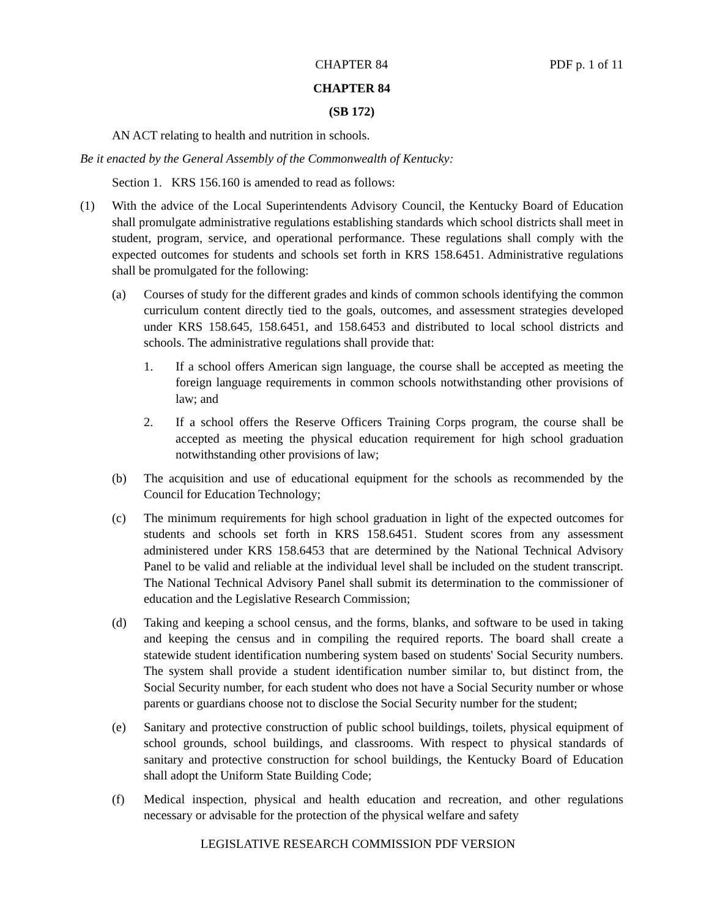CHAPTER 84 PDF p. 1 of 11
CHAPTER 84
(SB 172)
AN ACT relating to health and nutrition in schools.
Be it enacted by the General Assembly of the Commonwealth of Kentucky:
Section 1. KRS 156.160 is amended to read as follows:
(1) With the advice of the Local Superintendents Advisory Council, the Kentucky Board of Education shall promulgate administrative regulations establishing standards which school districts shall meet in student, program, service, and operational performance. These regulations shall comply with the expected outcomes for students and schools set forth in KRS 158.6451. Administrative regulations shall be promulgated for the following:
(a) Courses of study for the different grades and kinds of common schools identifying the common curriculum content directly tied to the goals, outcomes, and assessment strategies developed under KRS 158.645, 158.6451, and 158.6453 and distributed to local school districts and schools. The administrative regulations shall provide that:
1. If a school offers American sign language, the course shall be accepted as meeting the foreign language requirements in common schools notwithstanding other provisions of law; and
2. If a school offers the Reserve Officers Training Corps program, the course shall be accepted as meeting the physical education requirement for high school graduation notwithstanding other provisions of law;
(b) The acquisition and use of educational equipment for the schools as recommended by the Council for Education Technology;
(c) The minimum requirements for high school graduation in light of the expected outcomes for students and schools set forth in KRS 158.6451. Student scores from any assessment administered under KRS 158.6453 that are determined by the National Technical Advisory Panel to be valid and reliable at the individual level shall be included on the student transcript. The National Technical Advisory Panel shall submit its determination to the commissioner of education and the Legislative Research Commission;
(d) Taking and keeping a school census, and the forms, blanks, and software to be used in taking and keeping the census and in compiling the required reports. The board shall create a statewide student identification numbering system based on students' Social Security numbers. The system shall provide a student identification number similar to, but distinct from, the Social Security number, for each student who does not have a Social Security number or whose parents or guardians choose not to disclose the Social Security number for the student;
(e) Sanitary and protective construction of public school buildings, toilets, physical equipment of school grounds, school buildings, and classrooms. With respect to physical standards of sanitary and protective construction for school buildings, the Kentucky Board of Education shall adopt the Uniform State Building Code;
(f) Medical inspection, physical and health education and recreation, and other regulations necessary or advisable for the protection of the physical welfare and safety
LEGISLATIVE RESEARCH COMMISSION PDF VERSION